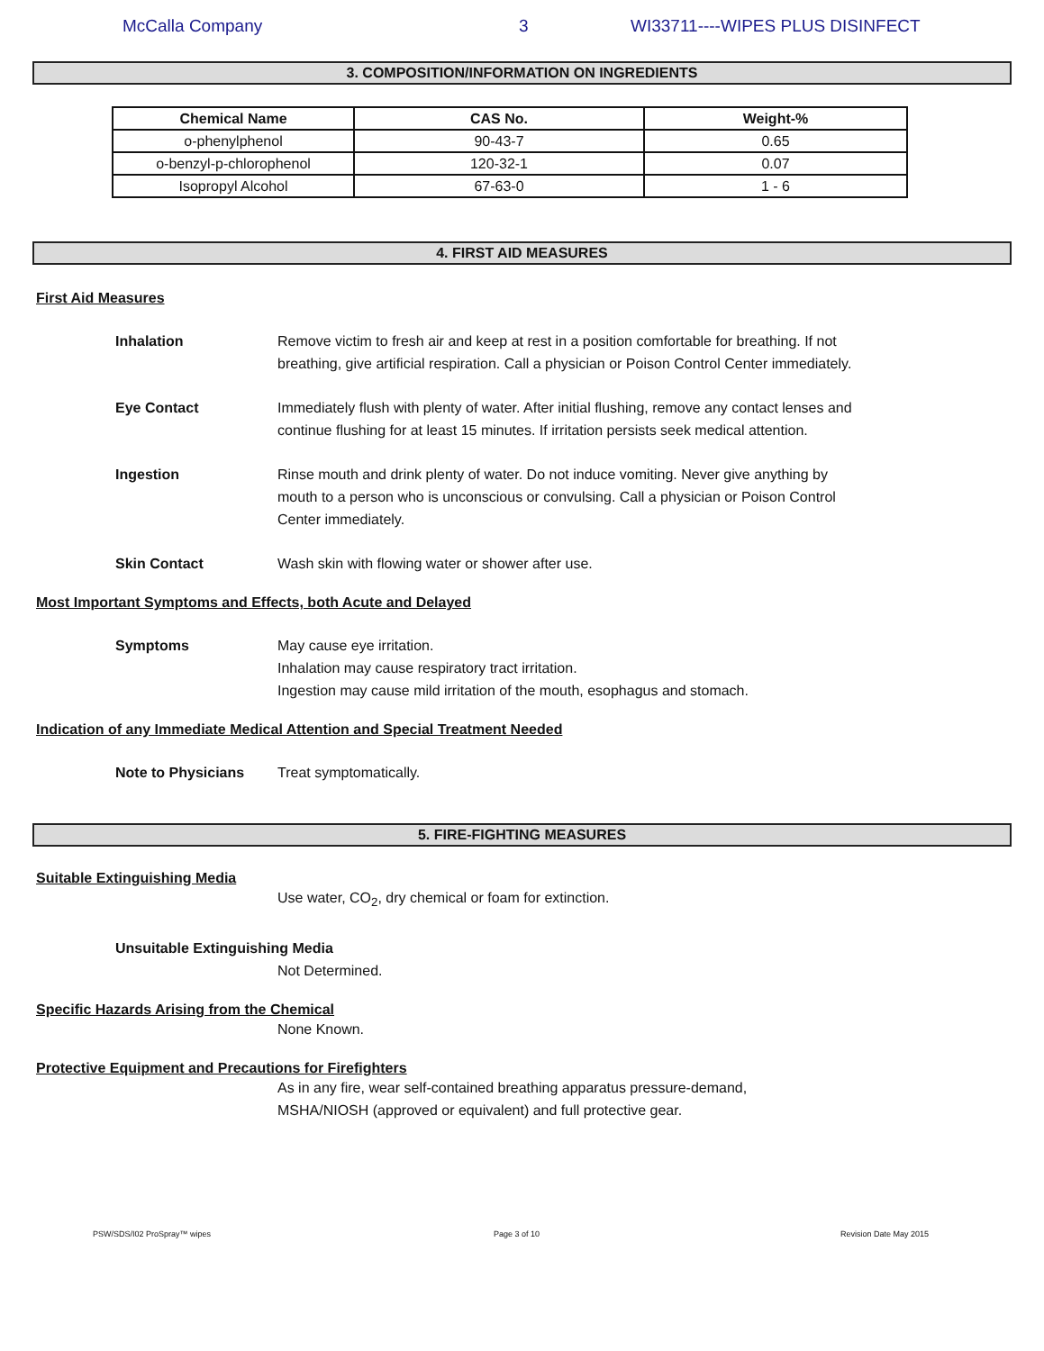McCalla Company 3 WI33711----WIPES PLUS DISINFECT
3. COMPOSITION/INFORMATION ON INGREDIENTS
| Chemical Name | CAS No. | Weight-% |
| --- | --- | --- |
| o-phenylphenol | 90-43-7 | 0.65 |
| o-benzyl-p-chlorophenol | 120-32-1 | 0.07 |
| Isopropyl Alcohol | 67-63-0 | 1 - 6 |
4. FIRST AID MEASURES
First Aid Measures
Inhalation Remove victim to fresh air and keep at rest in a position comfortable for breathing. If not breathing, give artificial respiration. Call a physician or Poison Control Center immediately.
Eye Contact Immediately flush with plenty of water. After initial flushing, remove any contact lenses and continue flushing for at least 15 minutes. If irritation persists seek medical attention.
Ingestion Rinse mouth and drink plenty of water. Do not induce vomiting. Never give anything by mouth to a person who is unconscious or convulsing. Call a physician or Poison Control Center immediately.
Skin Contact Wash skin with flowing water or shower after use.
Most Important Symptoms and Effects, both Acute and Delayed
Symptoms May cause eye irritation.
Inhalation may cause respiratory tract irritation.
Ingestion may cause mild irritation of the mouth, esophagus and stomach.
Indication of any Immediate Medical Attention and Special Treatment Needed
Note to Physicians Treat symptomatically.
5. FIRE-FIGHTING MEASURES
Suitable Extinguishing Media
Use water, CO<sub>2</sub>, dry chemical or foam for extinction.
Unsuitable Extinguishing Media
Not Determined.
Specific Hazards Arising from the Chemical
None Known.
Protective Equipment and Precautions for Firefighters
As in any fire, wear self-contained breathing apparatus pressure-demand,
MSHA/NIOSH (approved or equivalent) and full protective gear.
PSW/SDS/I02 ProSpray™ wipes Page 3 of 10 Revision Date May 2015